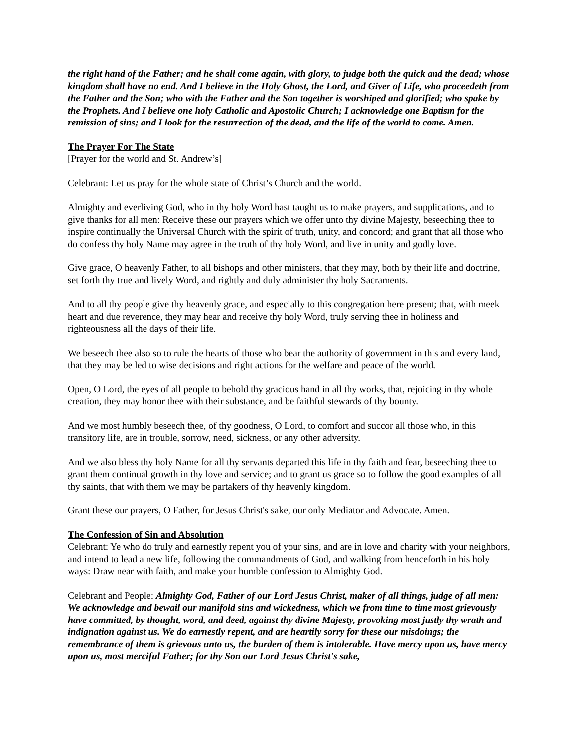the right hand of the Father; and he shall come again, with glory, to judge both the quick and the dead; whose kingdom shall have no end. And I believe in the Holy Ghost, the Lord, and Giver of Life, who proceedeth from the Father and the Son; who with the Father and the Son together is worshiped and glorified; who spake by the Prophets. And I believe one holy Catholic and Apostolic Church; I acknowledge one Baptism for the remission of sins; and I look for the resurrection of the dead, and the life of the world to come. Amen.
The Prayer For The State
[Prayer for the world and St. Andrew’s]
Celebrant: Let us pray for the whole state of Christ’s Church and the world.
Almighty and everliving God, who in thy holy Word hast taught us to make prayers, and supplications, and to give thanks for all men: Receive these our prayers which we offer unto thy divine Majesty, beseeching thee to inspire continually the Universal Church with the spirit of truth, unity, and concord; and grant that all those who do confess thy holy Name may agree in the truth of thy holy Word, and live in unity and godly love.
Give grace, O heavenly Father, to all bishops and other ministers, that they may, both by their life and doctrine, set forth thy true and lively Word, and rightly and duly administer thy holy Sacraments.
And to all thy people give thy heavenly grace, and especially to this congregation here present; that, with meek heart and due reverence, they may hear and receive thy holy Word, truly serving thee in holiness and righteousness all the days of their life.
We beseech thee also so to rule the hearts of those who bear the authority of government in this and every land, that they may be led to wise decisions and right actions for the welfare and peace of the world.
Open, O Lord, the eyes of all people to behold thy gracious hand in all thy works, that, rejoicing in thy whole creation, they may honor thee with their substance, and be faithful stewards of thy bounty.
And we most humbly beseech thee, of thy goodness, O Lord, to comfort and succor all those who, in this transitory life, are in trouble, sorrow, need, sickness, or any other adversity.
And we also bless thy holy Name for all thy servants departed this life in thy faith and fear, beseeching thee to grant them continual growth in thy love and service; and to grant us grace so to follow the good examples of all thy saints, that with them we may be partakers of thy heavenly kingdom.
Grant these our prayers, O Father, for Jesus Christ's sake, our only Mediator and Advocate. Amen.
The Confession of Sin and Absolution
Celebrant: Ye who do truly and earnestly repent you of your sins, and are in love and charity with your neighbors, and intend to lead a new life, following the commandments of God, and walking from henceforth in his holy ways: Draw near with faith, and make your humble confession to Almighty God.
Celebrant and People: Almighty God, Father of our Lord Jesus Christ, maker of all things, judge of all men: We acknowledge and bewail our manifold sins and wickedness, which we from time to time most grievously have committed, by thought, word, and deed, against thy divine Majesty, provoking most justly thy wrath and indignation against us. We do earnestly repent, and are heartily sorry for these our misdoings; the remembrance of them is grievous unto us, the burden of them is intolerable. Have mercy upon us, have mercy upon us, most merciful Father; for thy Son our Lord Jesus Christ's sake,